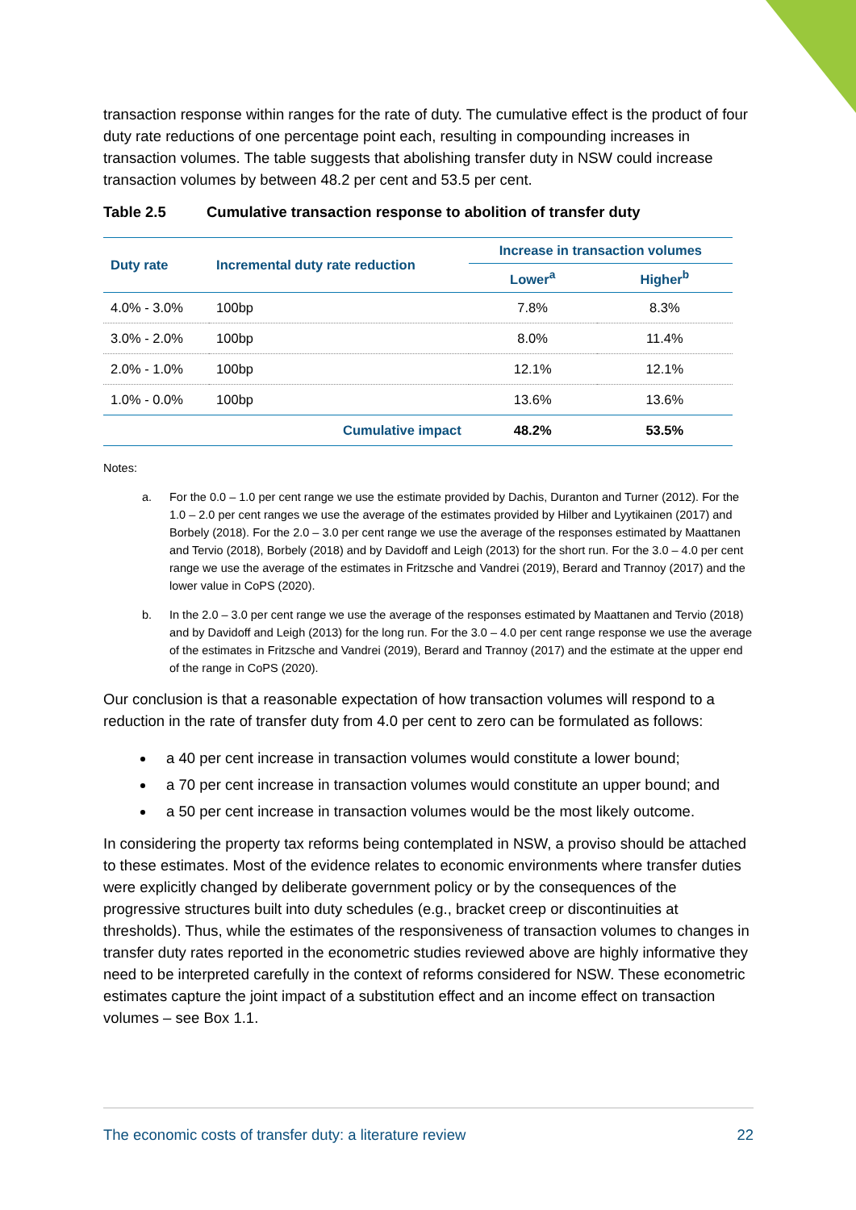transaction response within ranges for the rate of duty. The cumulative effect is the product of four duty rate reductions of one percentage point each, resulting in compounding increases in transaction volumes. The table suggests that abolishing transfer duty in NSW could increase transaction volumes by between 48.2 per cent and 53.5 per cent.
Table 2.5 Cumulative transaction response to abolition of transfer duty
| Duty rate | Incremental duty rate reduction | Increase in transaction volumes | |
| --- | --- | --- | --- |
| | | Lower<sup>a</sup> | Higher<sup>b</sup> |
| 4.0% - 3.0% | 100bp | 7.8% | 8.3% |
| 3.0% - 2.0% | 100bp | 8.0% | 11.4% |
| 2.0% - 1.0% | 100bp | 12.1% | 12.1% |
| 1.0% - 0.0% | 100bp | 13.6% | 13.6% |
| | Cumulative impact | 48.2% | 53.5% |
Notes:
a. For the 0.0 – 1.0 per cent range we use the estimate provided by Dachis, Duranton and Turner (2012). For the 1.0 – 2.0 per cent ranges we use the average of the estimates provided by Hilber and Lyytikainen (2017) and Borbely (2018). For the 2.0 – 3.0 per cent range we use the average of the responses estimated by Maattanen and Tervio (2018), Borbely (2018) and by Davidoff and Leigh (2013) for the short run. For the 3.0 – 4.0 per cent range we use the average of the estimates in Fritzsche and Vandrei (2019), Berard and Trannoy (2017) and the lower value in CoPS (2020).
b. In the 2.0 – 3.0 per cent range we use the average of the responses estimated by Maattanen and Tervio (2018) and by Davidoff and Leigh (2013) for the long run. For the 3.0 – 4.0 per cent range response we use the average of the estimates in Fritzsche and Vandrei (2019), Berard and Trannoy (2017) and the estimate at the upper end of the range in CoPS (2020).
Our conclusion is that a reasonable expectation of how transaction volumes will respond to a reduction in the rate of transfer duty from 4.0 per cent to zero can be formulated as follows:
a 40 per cent increase in transaction volumes would constitute a lower bound;
a 70 per cent increase in transaction volumes would constitute an upper bound; and
a 50 per cent increase in transaction volumes would be the most likely outcome.
In considering the property tax reforms being contemplated in NSW, a proviso should be attached to these estimates. Most of the evidence relates to economic environments where transfer duties were explicitly changed by deliberate government policy or by the consequences of the progressive structures built into duty schedules (e.g., bracket creep or discontinuities at thresholds). Thus, while the estimates of the responsiveness of transaction volumes to changes in transfer duty rates reported in the econometric studies reviewed above are highly informative they need to be interpreted carefully in the context of reforms considered for NSW. These econometric estimates capture the joint impact of a substitution effect and an income effect on transaction volumes – see Box 1.1.
The economic costs of transfer duty: a literature review 22